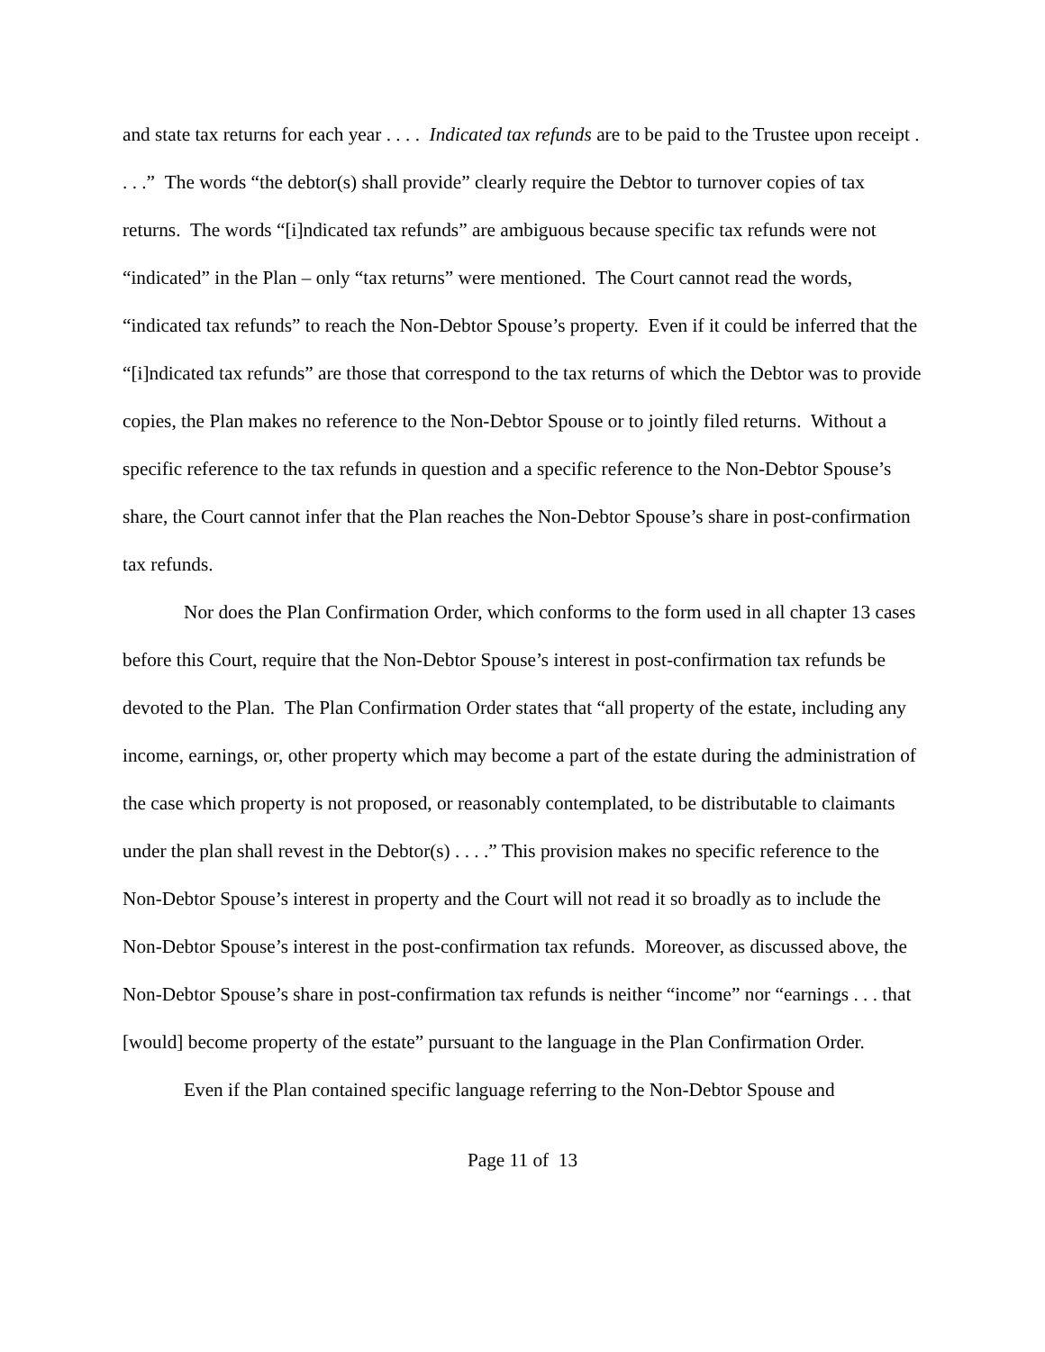and state tax returns for each year . . . . Indicated tax refunds are to be paid to the Trustee upon receipt . . . .” The words “the debtor(s) shall provide” clearly require the Debtor to turnover copies of tax returns. The words “[i]ndicated tax refunds” are ambiguous because specific tax refunds were not “indicated” in the Plan – only “tax returns” were mentioned. The Court cannot read the words, “indicated tax refunds” to reach the Non-Debtor Spouse’s property. Even if it could be inferred that the “[i]ndicated tax refunds” are those that correspond to the tax returns of which the Debtor was to provide copies, the Plan makes no reference to the Non-Debtor Spouse or to jointly filed returns. Without a specific reference to the tax refunds in question and a specific reference to the Non-Debtor Spouse’s share, the Court cannot infer that the Plan reaches the Non-Debtor Spouse’s share in post-confirmation tax refunds.
Nor does the Plan Confirmation Order, which conforms to the form used in all chapter 13 cases before this Court, require that the Non-Debtor Spouse’s interest in post-confirmation tax refunds be devoted to the Plan. The Plan Confirmation Order states that “all property of the estate, including any income, earnings, or, other property which may become a part of the estate during the administration of the case which property is not proposed, or reasonably contemplated, to be distributable to claimants under the plan shall revest in the Debtor(s) . . . .” This provision makes no specific reference to the Non-Debtor Spouse’s interest in property and the Court will not read it so broadly as to include the Non-Debtor Spouse’s interest in the post-confirmation tax refunds. Moreover, as discussed above, the Non-Debtor Spouse’s share in post-confirmation tax refunds is neither “income” nor “earnings . . . that [would] become property of the estate” pursuant to the language in the Plan Confirmation Order.
Even if the Plan contained specific language referring to the Non-Debtor Spouse and
Page 11 of 13